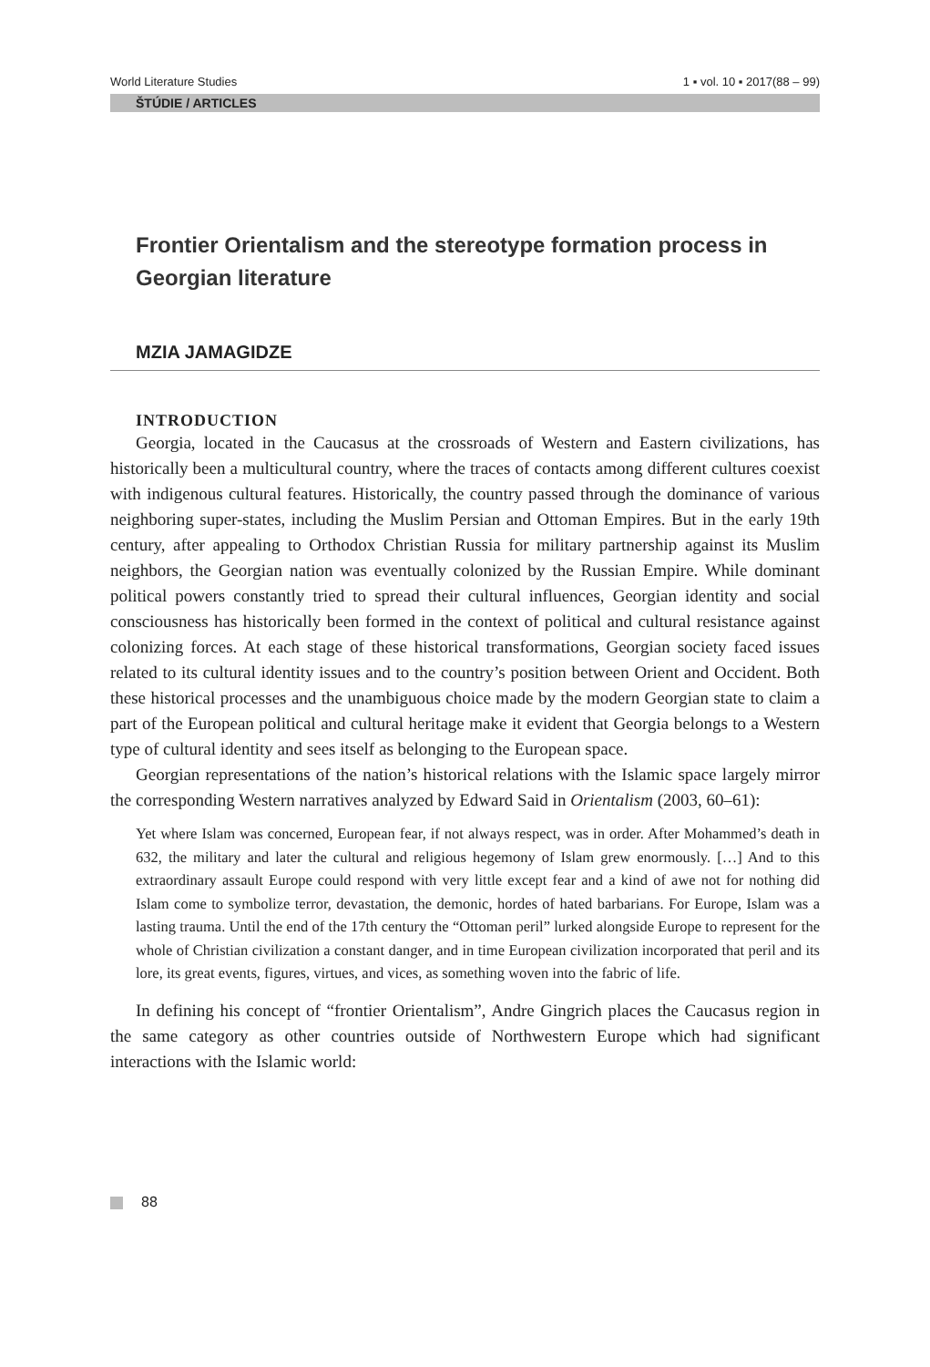World Literature Studies 1 ▪ vol. 10 ▪ 2017(88 – 99)
ŠTÚDIE / ARTICLES
Frontier Orientalism and the stereotype formation process in Georgian literature
MZIA JAMAGIDZE
INTRODUCTION
Georgia, located in the Caucasus at the crossroads of Western and Eastern civilizations, has historically been a multicultural country, where the traces of contacts among different cultures coexist with indigenous cultural features. Historically, the country passed through the dominance of various neighboring super-states, including the Muslim Persian and Ottoman Empires. But in the early 19th century, after appealing to Orthodox Christian Russia for military partnership against its Muslim neighbors, the Georgian nation was eventually colonized by the Russian Empire. While dominant political powers constantly tried to spread their cultural influences, Georgian identity and social consciousness has historically been formed in the context of political and cultural resistance against colonizing forces. At each stage of these historical transformations, Georgian society faced issues related to its cultural identity issues and to the country’s position between Orient and Occident. Both these historical processes and the unambiguous choice made by the modern Georgian state to claim a part of the European political and cultural heritage make it evident that Georgia belongs to a Western type of cultural identity and sees itself as belonging to the European space.
Georgian representations of the nation’s historical relations with the Islamic space largely mirror the corresponding Western narratives analyzed by Edward Said in Orientalism (2003, 60–61):
Yet where Islam was concerned, European fear, if not always respect, was in order. After Mohammed’s death in 632, the military and later the cultural and religious hegemony of Islam grew enormously. […] And to this extraordinary assault Europe could respond with very little except fear and a kind of awe not for nothing did Islam come to symbolize terror, devastation, the demonic, hordes of hated barbarians. For Europe, Islam was a lasting trauma. Until the end of the 17th century the “Ottoman peril” lurked alongside Europe to represent for the whole of Christian civilization a constant danger, and in time European civilization incorporated that peril and its lore, its great events, figures, virtues, and vices, as something woven into the fabric of life.
In defining his concept of “frontier Orientalism”, Andre Gingrich places the Caucasus region in the same category as other countries outside of Northwestern Europe which had significant interactions with the Islamic world:
88